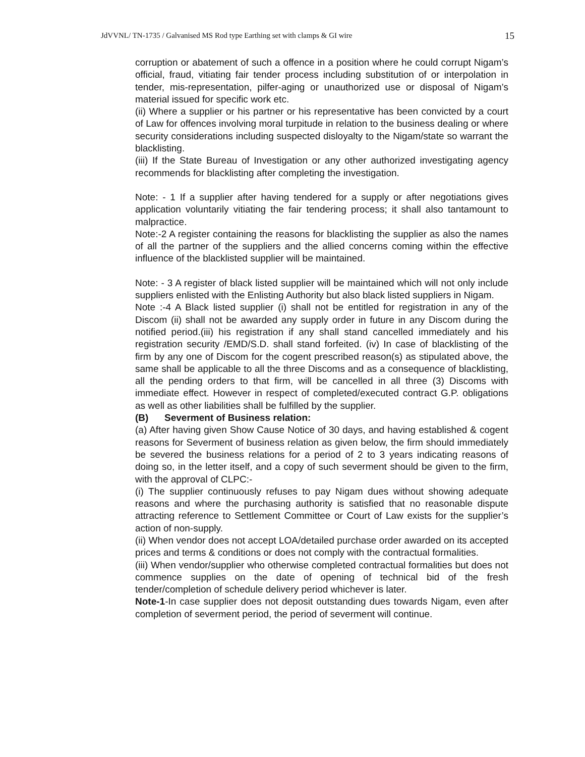JdVVNL/ TN-1735 / Galvanised MS Rod type Earthing set with clamps & GI wire 15
corruption or abatement of such a offence in a position where he could corrupt Nigam’s official, fraud, vitiating fair tender process including substitution of or interpolation in tender, mis-representation, pilfer-aging or unauthorized use or disposal of Nigam’s material issued for specific work etc.
(ii) Where a supplier or his partner or his representative has been convicted by a court of Law for offences involving moral turpitude in relation to the business dealing or where security considerations including suspected disloyalty to the Nigam/state so warrant the blacklisting.
(iii) If the State Bureau of Investigation or any other authorized investigating agency recommends for blacklisting after completing the investigation.
Note: - 1 If a supplier after having tendered for a supply or after negotiations gives application voluntarily vitiating the fair tendering process; it shall also tantamount to malpractice.
Note:-2 A register containing the reasons for blacklisting the supplier as also the names of all the partner of the suppliers and the allied concerns coming within the effective influence of the blacklisted supplier will be maintained.
Note: - 3 A register of black listed supplier will be maintained which will not only include suppliers enlisted with the Enlisting Authority but also black listed suppliers in Nigam.
Note :-4 A Black listed supplier (i) shall not be entitled for registration in any of the Discom (ii) shall not be awarded any supply order in future in any Discom during the notified period.(iii) his registration if any shall stand cancelled immediately and his registration security /EMD/S.D. shall stand forfeited. (iv) In case of blacklisting of the firm by any one of Discom for the cogent prescribed reason(s) as stipulated above, the same shall be applicable to all the three Discoms and as a consequence of blacklisting, all the pending orders to that firm, will be cancelled in all three (3) Discoms with immediate effect. However in respect of completed/executed contract G.P. obligations as well as other liabilities shall be fulfilled by the supplier.
(B) Severment of Business relation:
(a) After having given Show Cause Notice of 30 days, and having established & cogent reasons for Severment of business relation as given below, the firm should immediately be severed the business relations for a period of 2 to 3 years indicating reasons of doing so, in the letter itself, and a copy of such severment should be given to the firm, with the approval of CLPC:-
(i) The supplier continuously refuses to pay Nigam dues without showing adequate reasons and where the purchasing authority is satisfied that no reasonable dispute attracting reference to Settlement Committee or Court of Law exists for the supplier’s action of non-supply.
(ii) When vendor does not accept LOA/detailed purchase order awarded on its accepted prices and terms & conditions or does not comply with the contractual formalities.
(iii) When vendor/supplier who otherwise completed contractual formalities but does not commence supplies on the date of opening of technical bid of the fresh tender/completion of schedule delivery period whichever is later.
Note-1-In case supplier does not deposit outstanding dues towards Nigam, even after completion of severment period, the period of severment will continue.